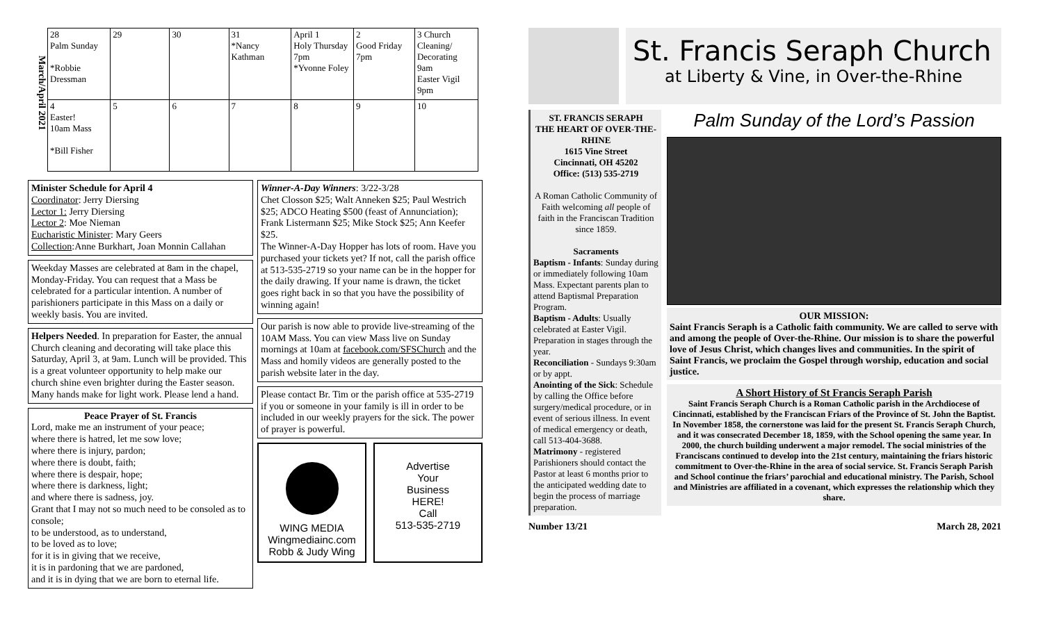March/April 2021
| 28 Palm Sunday *Robbie Dressman | 29 | 30 | 31 *Nancy Kathman | April 1 Holy Thursday 7pm *Yvonne Foley | 2 Good Friday 7pm | 3 Church Cleaning/ Decorating 9am Easter Vigil 9pm |
| 4 Easter! 10am Mass *Bill Fisher | 5 | 6 | 7 | 8 | 9 | 10 |
Minister Schedule for April 4
Coordinator: Jerry Diersing
Lector 1: Jerry Diersing
Lector 2: Moe Nieman
Eucharistic Minister: Mary Geers
Collection:Anne Burkhart, Joan Monnin Callahan
Weekday Masses are celebrated at 8am in the chapel, Monday-Friday. You can request that a Mass be celebrated for a particular intention. A number of parishioners participate in this Mass on a daily or weekly basis. You are invited.
Helpers Needed. In preparation for Easter, the annual Church cleaning and decorating will take place this Saturday, April 3, at 9am. Lunch will be provided. This is a great volunteer opportunity to help make our church shine even brighter during the Easter season. Many hands make for light work. Please lend a hand.
Peace Prayer of St. Francis
Lord, make me an instrument of your peace;
where there is hatred, let me sow love;
where there is injury, pardon;
where there is doubt, faith;
where there is despair, hope;
where there is darkness, light;
and where there is sadness, joy.
Grant that I may not so much need to be consoled as to console;
to be understood, as to understand,
to be loved as to love;
for it is in giving that we receive,
it is in pardoning that we are pardoned,
and it is in dying that we are born to eternal life.
Winner-A-Day Winners: 3/22-3/28
Chet Closson $25; Walt Anneken $25; Paul Westrich $25; ADCO Heating $500 (feast of Annunciation); Frank Listermann $25; Mike Stock $25; Ann Keefer $25.
The Winner-A-Day Hopper has lots of room. Have you purchased your tickets yet? If not, call the parish office at 513-535-2719 so your name can be in the hopper for the daily drawing. If your name is drawn, the ticket goes right back in so that you have the possibility of winning again!
Our parish is now able to provide live-streaming of the 10AM Mass. You can view Mass live on Sunday mornings at 10am at facebook.com/SFSChurch and the Mass and homily videos are generally posted to the parish website later in the day.
Please contact Br. Tim or the parish office at 535-2719 if you or someone in your family is ill in order to be included in our weekly prayers for the sick. The power of prayer is powerful.
WING MEDIA
Wingmediainc.com
Robb & Judy Wing
Advertise
Your
Business
HERE!
Call
513-535-2719
St. Francis Seraph Church
at Liberty & Vine, in Over-the-Rhine
ST. FRANCIS SERAPH
THE HEART OF OVER-THE-RHINE
1615 Vine Street
Cincinnati, OH 45202
Office: (513) 535-2719
A Roman Catholic Community of Faith welcoming all people of faith in the Franciscan Tradition since 1859.
Sacraments
Baptism - Infants: Sunday during or immediately following 10am Mass. Expectant parents plan to attend Baptismal Preparation Program.
Baptism - Adults: Usually celebrated at Easter Vigil. Preparation in stages through the year.
Reconciliation - Sundays 9:30am or by appt.
Anointing of the Sick: Schedule by calling the Office before surgery/medical procedure, or in event of serious illness. In event of medical emergency or death, call 513-404-3688.
Matrimony - registered Parishioners should contact the Pastor at least 6 months prior to the anticipated wedding date to begin the process of marriage preparation.
Palm Sunday of the Lord’s Passion
OUR MISSION:
Saint Francis Seraph is a Catholic faith community. We are called to serve with and among the people of Over-the-Rhine. Our mission is to share the powerful love of Jesus Christ, which changes lives and communities. In the spirit of Saint Francis, we proclaim the Gospel through worship, education and social justice.
A Short History of St Francis Seraph Parish
Saint Francis Seraph Church is a Roman Catholic parish in the Archdiocese of Cincinnati, established by the Franciscan Friars of the Province of St. John the Baptist. In November 1858, the cornerstone was laid for the present St. Francis Seraph Church, and it was consecrated December 18, 1859, with the School opening the same year. In 2000, the church building underwent a major remodel. The social ministries of the Franciscans continued to develop into the 21st century, maintaining the friars historic commitment to Over-the-Rhine in the area of social service. St. Francis Seraph Parish and School continue the friars’ parochial and educational ministry. The Parish, School and Ministries are affiliated in a covenant, which expresses the relationship which they share.
Number 13/21 March 28, 2021